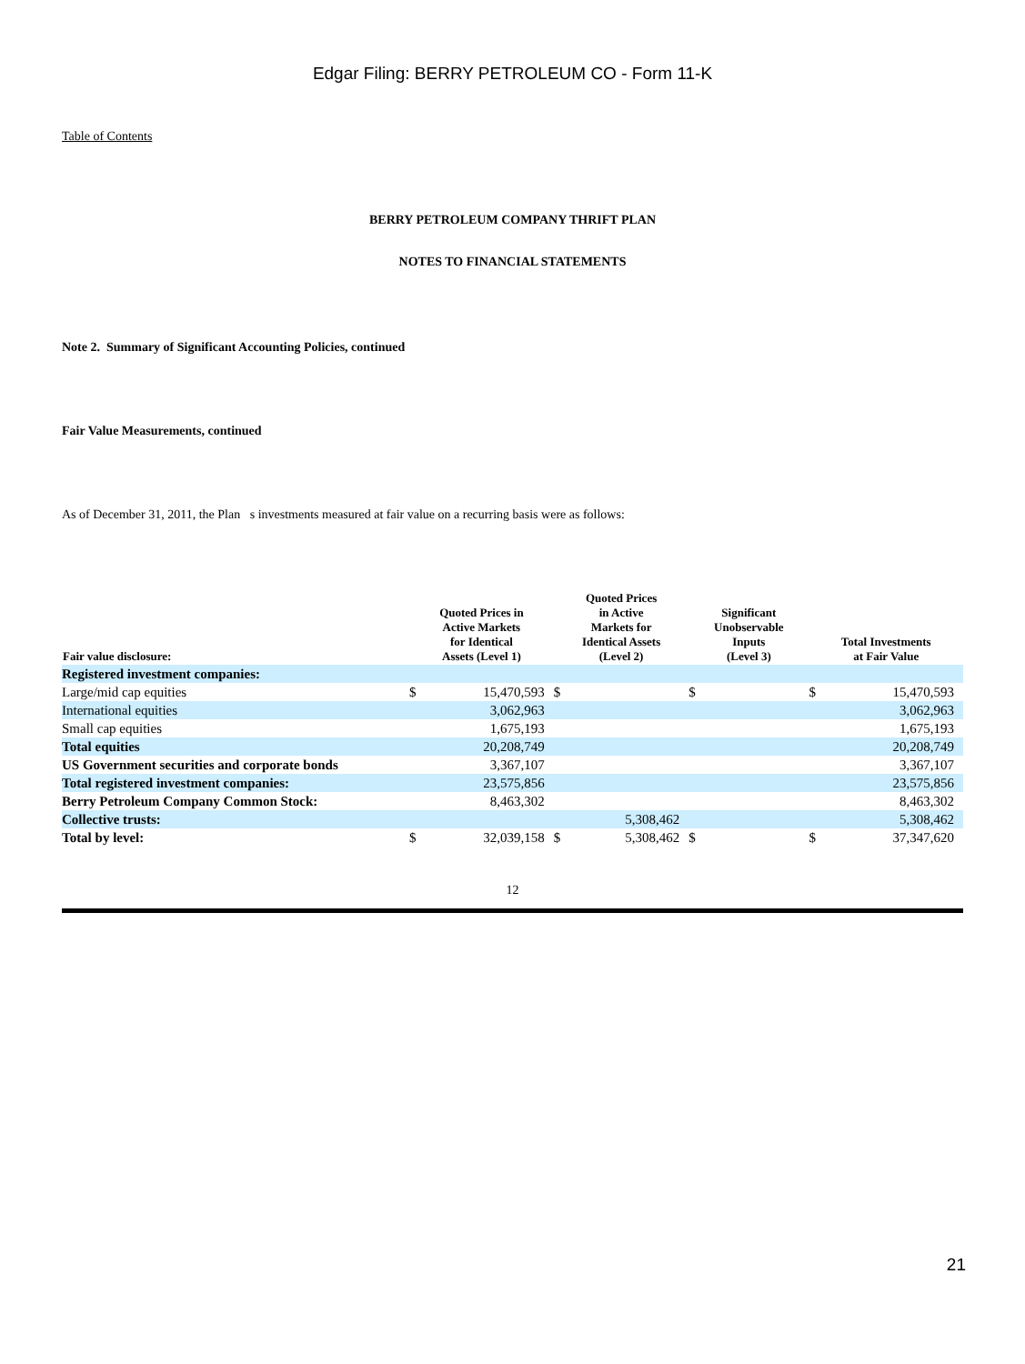Edgar Filing: BERRY PETROLEUM CO - Form 11-K
Table of Contents
BERRY PETROLEUM COMPANY THRIFT PLAN
NOTES TO FINANCIAL STATEMENTS
Note 2. Summary of Significant Accounting Policies, continued
Fair Value Measurements, continued
As of December 31, 2011, the Plan s investments measured at fair value on a recurring basis were as follows:
| Fair value disclosure: | Quoted Prices in Active Markets for Identical Assets (Level 1) | | Quoted Prices in Active Markets for Identical Assets (Level 2) | | Significant Unobservable Inputs (Level 3) | | Total Investments at Fair Value | |
| --- | --- | --- | --- | --- | --- | --- | --- | --- |
| Registered investment companies: | | | | | | | | |
| Large/mid cap equities | $ | 15,470,593 | $ | | $ | | $ | 15,470,593 |
| International equities | | 3,062,963 | | | | | | 3,062,963 |
| Small cap equities | | 1,675,193 | | | | | | 1,675,193 |
| Total equities | | 20,208,749 | | | | | | 20,208,749 |
| US Government securities and corporate bonds | | 3,367,107 | | | | | | 3,367,107 |
| Total registered investment companies: | | 23,575,856 | | | | | | 23,575,856 |
| Berry Petroleum Company Common Stock: | | 8,463,302 | | | | | | 8,463,302 |
| Collective trusts: | | | | 5,308,462 | | | | 5,308,462 |
| Total by level: | $ | 32,039,158 | $ | 5,308,462 | $ | | $ | 37,347,620 |
12
21